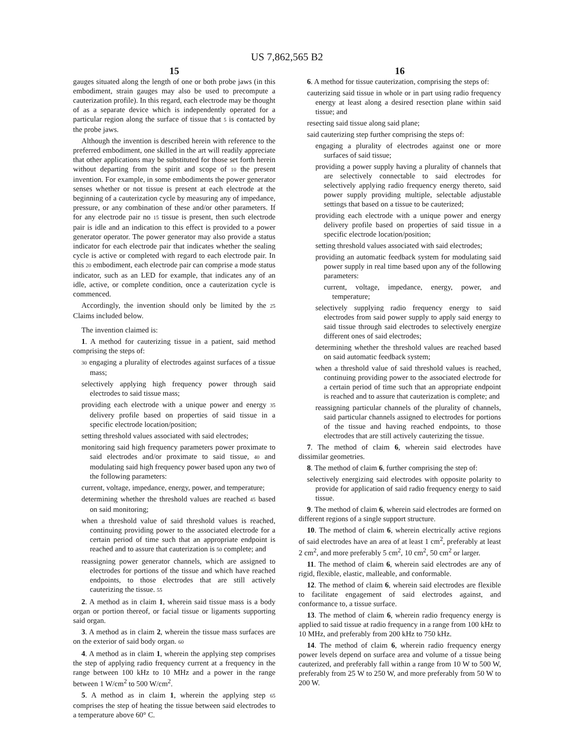US 7,862,565 B2
15
gauges situated along the length of one or both probe jaws (in this embodiment, strain gauges may also be used to precompute a cauterization profile). In this regard, each electrode may be thought of as a separate device which is independently operated for a particular region along the surface of tissue that 5 is contacted by the probe jaws.
Although the invention is described herein with reference to the preferred embodiment, one skilled in the art will readily appreciate that other applications may be substituted for those set forth herein without departing from the spirit and scope of 10 the present invention. For example, in some embodiments the power generator senses whether or not tissue is present at each electrode at the beginning of a cauterization cycle by measuring any of impedance, pressure, or any combination of these and/or other parameters. If for any electrode pair no 15 tissue is present, then such electrode pair is idle and an indication to this effect is provided to a power generator operator. The power generator may also provide a status indicator for each electrode pair that indicates whether the sealing cycle is active or completed with regard to each electrode pair. In this 20 embodiment, each electrode pair can comprise a mode status indicator, such as an LED for example, that indicates any of an idle, active, or complete condition, once a cauterization cycle is commenced.
Accordingly, the invention should only be limited by the 25 Claims included below.
The invention claimed is:
1. A method for cauterizing tissue in a patient, said method comprising the steps of:
30 engaging a plurality of electrodes against surfaces of a tissue mass;
selectively applying high frequency power through said electrodes to said tissue mass;
providing each electrode with a unique power and energy 35 delivery profile based on properties of said tissue in a specific electrode location/position;
setting threshold values associated with said electrodes;
monitoring said high frequency parameters power proximate to said electrodes and/or proximate to said tissue, 40 and modulating said high frequency power based upon any two of the following parameters:
current, voltage, impedance, energy, power, and temperature;
determining whether the threshold values are reached 45 based on said monitoring;
when a threshold value of said threshold values is reached, continuing providing power to the associated electrode for a certain period of time such that an appropriate endpoint is reached and to assure that cauterization is 50 complete; and
reassigning power generator channels, which are assigned to electrodes for portions of the tissue and which have reached endpoints, to those electrodes that are still actively cauterizing the tissue. 55
2. A method as in claim 1, wherein said tissue mass is a body organ or portion thereof, or facial tissue or ligaments supporting said organ.
3. A method as in claim 2, wherein the tissue mass surfaces are on the exterior of said body organ. 60
4. A method as in claim 1, wherein the applying step comprises the step of applying radio frequency current at a frequency in the range between 100 kHz to 10 MHz and a power in the range between 1 W/cm<sup>2</sup> to 500 W/cm<sup>2</sup>.
5. A method as in claim 1, wherein the applying step 65 comprises the step of heating the tissue between said electrodes to a temperature above 60° C.
16
6. A method for tissue cauterization, comprising the steps of:
cauterizing said tissue in whole or in part using radio frequency energy at least along a desired resection plane within said tissue; and
resecting said tissue along said plane;
said cauterizing step further comprising the steps of:
engaging a plurality of electrodes against one or more surfaces of said tissue;
providing a power supply having a plurality of channels that are selectively connectable to said electrodes for selectively applying radio frequency energy thereto, said power supply providing multiple, selectable adjustable settings that based on a tissue to be cauterized;
providing each electrode with a unique power and energy delivery profile based on properties of said tissue in a specific electrode location/position;
setting threshold values associated with said electrodes;
providing an automatic feedback system for modulating said power supply in real time based upon any of the following parameters:
current, voltage, impedance, energy, power, and temperature;
selectively supplying radio frequency energy to said electrodes from said power supply to apply said energy to said tissue through said electrodes to selectively energize different ones of said electrodes;
determining whether the threshold values are reached based on said automatic feedback system;
when a threshold value of said threshold values is reached, continuing providing power to the associated electrode for a certain period of time such that an appropriate endpoint is reached and to assure that cauterization is complete; and
reassigning particular channels of the plurality of channels, said particular channels assigned to electrodes for portions of the tissue and having reached endpoints, to those electrodes that are still actively cauterizing the tissue.
7. The method of claim 6, wherein said electrodes have dissimilar geometries.
8. The method of claim 6, further comprising the step of:
selectively energizing said electrodes with opposite polarity to provide for application of said radio frequency energy to said tissue.
9. The method of claim 6, wherein said electrodes are formed on different regions of a single support structure.
10. The method of claim 6, wherein electrically active regions of said electrodes have an area of at least 1 cm<sup>2</sup>, preferably at least 2 cm<sup>2</sup>, and more preferably 5 cm<sup>2</sup>, 10 cm<sup>2</sup>, 50 cm<sup>2</sup> or larger.
11. The method of claim 6, wherein said electrodes are any of rigid, flexible, elastic, malleable, and conformable.
12. The method of claim 6, wherein said electrodes are flexible to facilitate engagement of said electrodes against, and conformance to, a tissue surface.
13. The method of claim 6, wherein radio frequency energy is applied to said tissue at radio frequency in a range from 100 kHz to 10 MHz, and preferably from 200 kHz to 750 kHz.
14. The method of claim 6, wherein radio frequency energy power levels depend on surface area and volume of a tissue being cauterized, and preferably fall within a range from 10 W to 500 W, preferably from 25 W to 250 W, and more preferably from 50 W to 200 W.